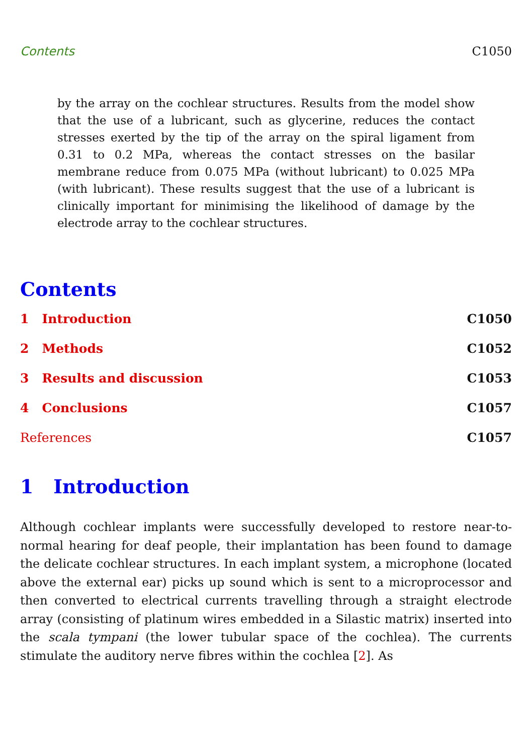Contents C1050
by the array on the cochlear structures. Results from the model show that the use of a lubricant, such as glycerine, reduces the contact stresses exerted by the tip of the array on the spiral ligament from 0.31 to 0.2 MPa, whereas the contact stresses on the basilar membrane reduce from 0.075 MPa (without lubricant) to 0.025 MPa (with lubricant). These results suggest that the use of a lubricant is clinically important for minimising the likelihood of damage by the electrode array to the cochlear structures.
Contents
1 Introduction C1050
2 Methods C1052
3 Results and discussion C1053
4 Conclusions C1057
References C1057
1 Introduction
Although cochlear implants were successfully developed to restore near-to-normal hearing for deaf people, their implantation has been found to damage the delicate cochlear structures. In each implant system, a microphone (located above the external ear) picks up sound which is sent to a microprocessor and then converted to electrical currents travelling through a straight electrode array (consisting of platinum wires embedded in a Silastic matrix) inserted into the scala tympani (the lower tubular space of the cochlea). The currents stimulate the auditory nerve fibres within the cochlea [2]. As